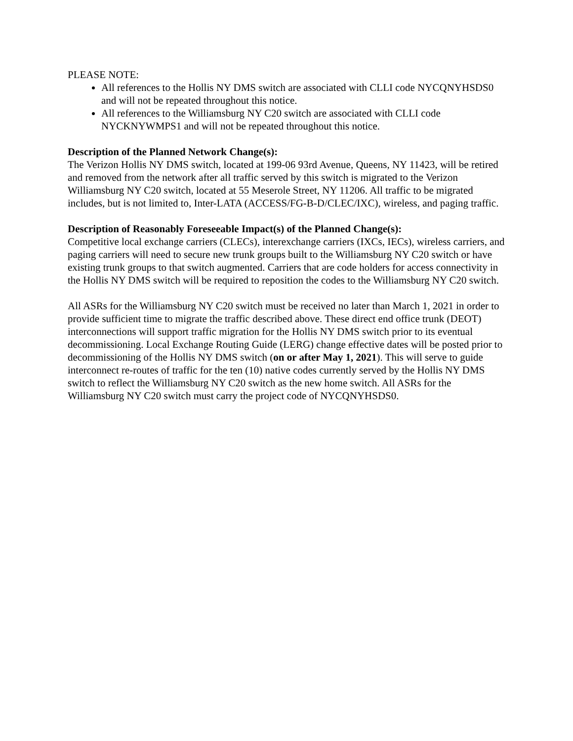PLEASE NOTE:
All references to the Hollis NY DMS switch are associated with CLLI code NYCQNYHSDS0 and will not be repeated throughout this notice.
All references to the Williamsburg NY C20 switch are associated with CLLI code NYCKNYWMPS1 and will not be repeated throughout this notice.
Description of the Planned Network Change(s):
The Verizon Hollis NY DMS switch, located at 199-06 93rd Avenue, Queens, NY 11423, will be retired and removed from the network after all traffic served by this switch is migrated to the Verizon Williamsburg NY C20 switch, located at 55 Meserole Street, NY 11206. All traffic to be migrated includes, but is not limited to, Inter-LATA (ACCESS/FG-B-D/CLEC/IXC), wireless, and paging traffic.
Description of Reasonably Foreseeable Impact(s) of the Planned Change(s):
Competitive local exchange carriers (CLECs), interexchange carriers (IXCs, IECs), wireless carriers, and paging carriers will need to secure new trunk groups built to the Williamsburg NY C20 switch or have existing trunk groups to that switch augmented. Carriers that are code holders for access connectivity in the Hollis NY DMS switch will be required to reposition the codes to the Williamsburg NY C20 switch.
All ASRs for the Williamsburg NY C20 switch must be received no later than March 1, 2021 in order to provide sufficient time to migrate the traffic described above. These direct end office trunk (DEOT) interconnections will support traffic migration for the Hollis NY DMS switch prior to its eventual decommissioning. Local Exchange Routing Guide (LERG) change effective dates will be posted prior to decommissioning of the Hollis NY DMS switch (on or after May 1, 2021). This will serve to guide interconnect re-routes of traffic for the ten (10) native codes currently served by the Hollis NY DMS switch to reflect the Williamsburg NY C20 switch as the new home switch. All ASRs for the Williamsburg NY C20 switch must carry the project code of NYCQNYHSDS0.